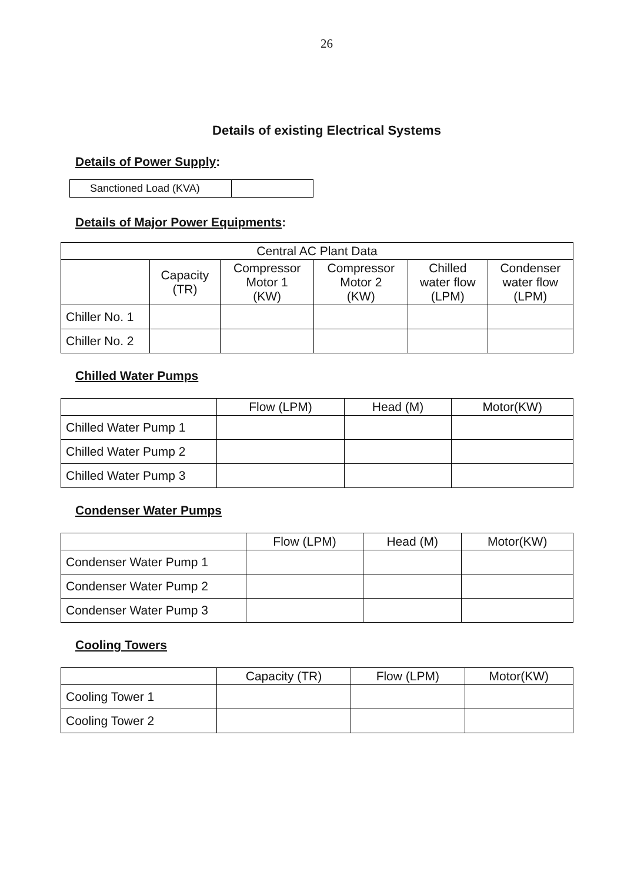26
Details of existing Electrical Systems
Details of Power Supply:
| Sanctioned Load (KVA) | |
Details of Major Power Equipments:
| Central AC Plant Data | | | | | |
| --- | --- | --- | --- | --- | --- |
| | Capacity (TR) | Compressor Motor 1 (KW) | Compressor Motor 2 (KW) | Chilled water flow (LPM) | Condenser water flow (LPM) |
| Chiller No. 1 | | | | | |
| Chiller No. 2 | | | | | |
Chilled Water Pumps
| | Flow (LPM) | Head (M) | Motor(KW) |
| --- | --- | --- | --- |
| Chilled Water Pump 1 | | | |
| Chilled Water Pump 2 | | | |
| Chilled Water Pump 3 | | | |
Condenser Water Pumps
| | Flow (LPM) | Head (M) | Motor(KW) |
| --- | --- | --- | --- |
| Condenser Water Pump 1 | | | |
| Condenser Water Pump 2 | | | |
| Condenser Water Pump 3 | | | |
Cooling Towers
| | Capacity (TR) | Flow (LPM) | Motor(KW) |
| --- | --- | --- | --- |
| Cooling Tower 1 | | | |
| Cooling Tower 2 | | | |